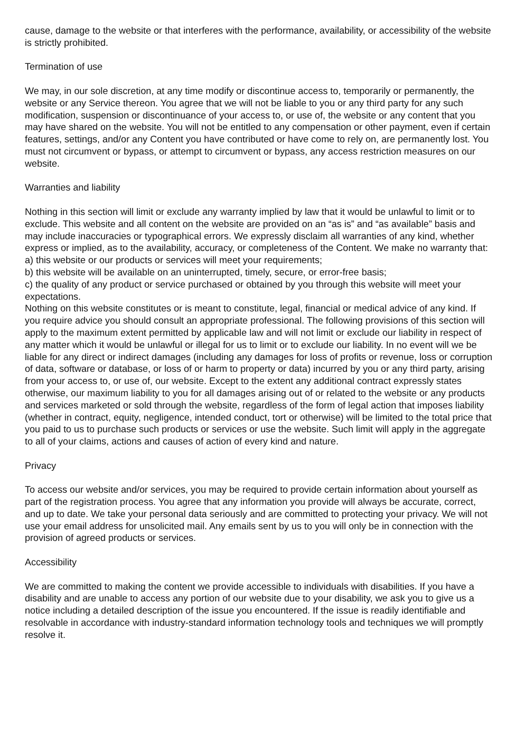cause, damage to the website or that interferes with the performance, availability, or accessibility of the website is strictly prohibited.
Termination of use
We may, in our sole discretion, at any time modify or discontinue access to, temporarily or permanently, the website or any Service thereon. You agree that we will not be liable to you or any third party for any such modification, suspension or discontinuance of your access to, or use of, the website or any content that you may have shared on the website. You will not be entitled to any compensation or other payment, even if certain features, settings, and/or any Content you have contributed or have come to rely on, are permanently lost. You must not circumvent or bypass, or attempt to circumvent or bypass, any access restriction measures on our website.
Warranties and liability
Nothing in this section will limit or exclude any warranty implied by law that it would be unlawful to limit or to exclude. This website and all content on the website are provided on an “as is” and “as available” basis and may include inaccuracies or typographical errors. We expressly disclaim all warranties of any kind, whether express or implied, as to the availability, accuracy, or completeness of the Content. We make no warranty that:
a) this website or our products or services will meet your requirements;
b) this website will be available on an uninterrupted, timely, secure, or error-free basis;
c) the quality of any product or service purchased or obtained by you through this website will meet your expectations.
Nothing on this website constitutes or is meant to constitute, legal, financial or medical advice of any kind. If you require advice you should consult an appropriate professional. The following provisions of this section will apply to the maximum extent permitted by applicable law and will not limit or exclude our liability in respect of any matter which it would be unlawful or illegal for us to limit or to exclude our liability. In no event will we be liable for any direct or indirect damages (including any damages for loss of profits or revenue, loss or corruption of data, software or database, or loss of or harm to property or data) incurred by you or any third party, arising from your access to, or use of, our website. Except to the extent any additional contract expressly states otherwise, our maximum liability to you for all damages arising out of or related to the website or any products and services marketed or sold through the website, regardless of the form of legal action that imposes liability (whether in contract, equity, negligence, intended conduct, tort or otherwise) will be limited to the total price that you paid to us to purchase such products or services or use the website. Such limit will apply in the aggregate to all of your claims, actions and causes of action of every kind and nature.
Privacy
To access our website and/or services, you may be required to provide certain information about yourself as part of the registration process. You agree that any information you provide will always be accurate, correct, and up to date. We take your personal data seriously and are committed to protecting your privacy. We will not use your email address for unsolicited mail. Any emails sent by us to you will only be in connection with the provision of agreed products or services.
Accessibility
We are committed to making the content we provide accessible to individuals with disabilities. If you have a disability and are unable to access any portion of our website due to your disability, we ask you to give us a notice including a detailed description of the issue you encountered. If the issue is readily identifiable and resolvable in accordance with industry-standard information technology tools and techniques we will promptly resolve it.